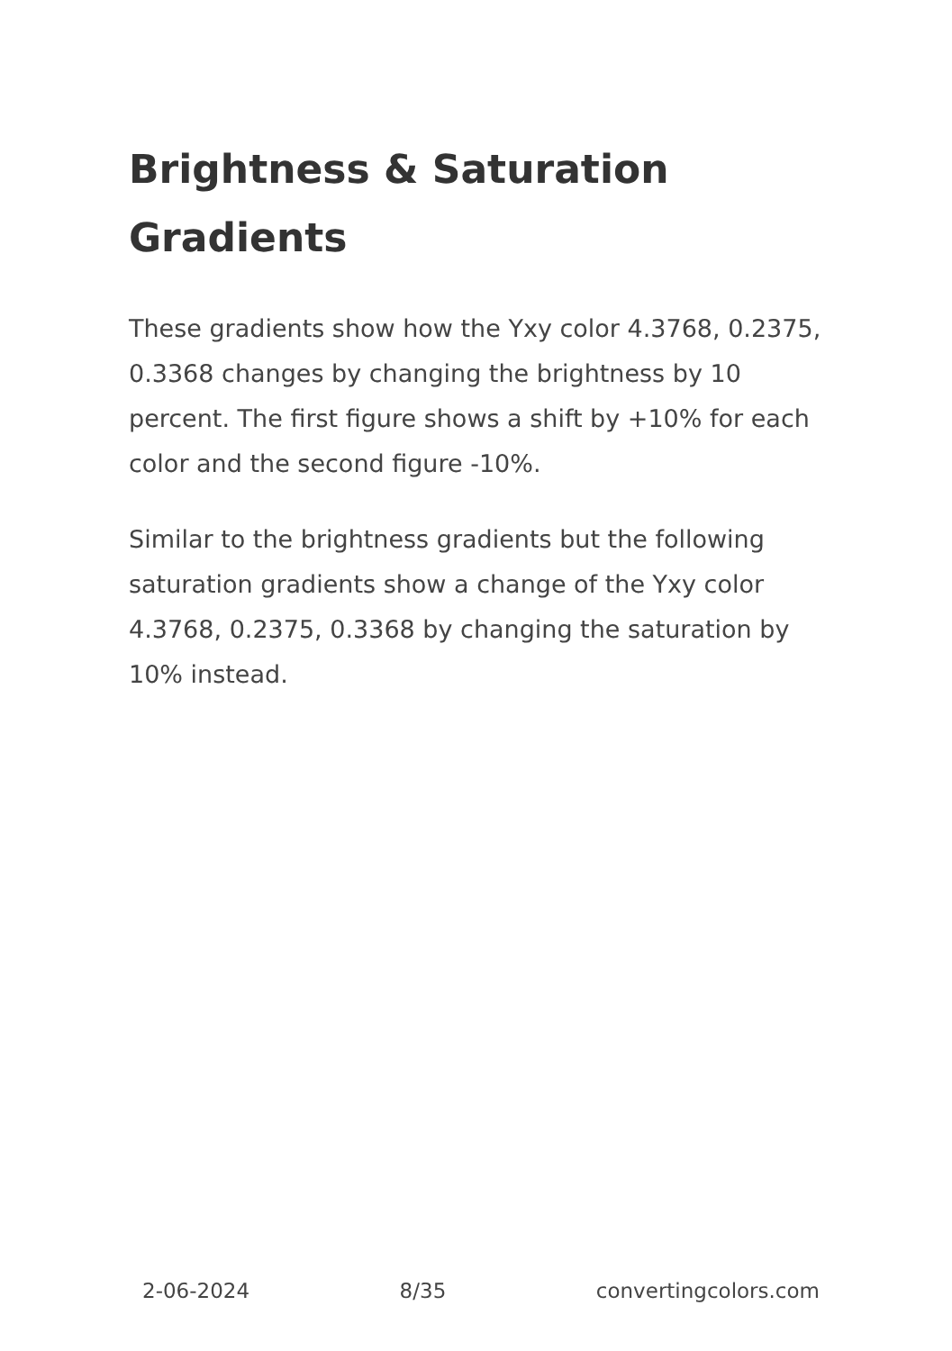Brightness & Saturation Gradients
These gradients show how the Yxy color 4.3768, 0.2375, 0.3368 changes by changing the brightness by 10 percent. The first figure shows a shift by +10% for each color and the second figure -10%.
Similar to the brightness gradients but the following saturation gradients show a change of the Yxy color 4.3768, 0.2375, 0.3368 by changing the saturation by 10% instead.
2-06-2024 8/35 convertingcolors.com